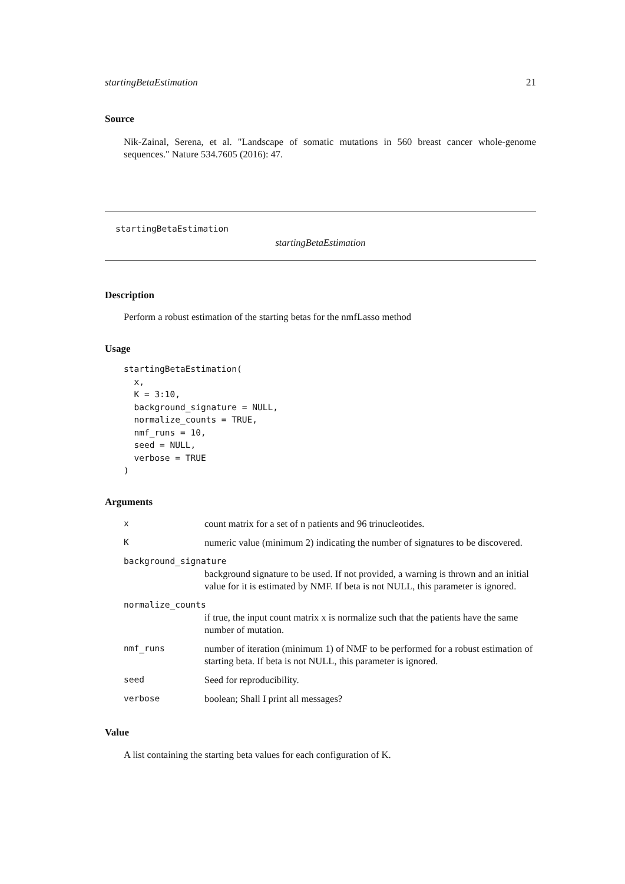startingBetaEstimation 21
Source
Nik-Zainal, Serena, et al. "Landscape of somatic mutations in 560 breast cancer whole-genome sequences." Nature 534.7605 (2016): 47.
startingBetaEstimation
startingBetaEstimation
Description
Perform a robust estimation of the starting betas for the nmfLasso method
Usage
startingBetaEstimation(
  x,
  K = 3:10,
  background_signature = NULL,
  normalize_counts = TRUE,
  nmf_runs = 10,
  seed = NULL,
  verbose = TRUE
)
Arguments
| x | count matrix for a set of n patients and 96 trinucleotides. |
| K | numeric value (minimum 2) indicating the number of signatures to be discovered. |
| background_signature | |
| | background signature to be used. If not provided, a warning is thrown and an initial value for it is estimated by NMF. If beta is not NULL, this parameter is ignored. |
| normalize_counts | |
| | if true, the input count matrix x is normalize such that the patients have the same number of mutation. |
| nmf_runs | number of iteration (minimum 1) of NMF to be performed for a robust estimation of starting beta. If beta is not NULL, this parameter is ignored. |
| seed | Seed for reproducibility. |
| verbose | boolean; Shall I print all messages? |
Value
A list containing the starting beta values for each configuration of K.